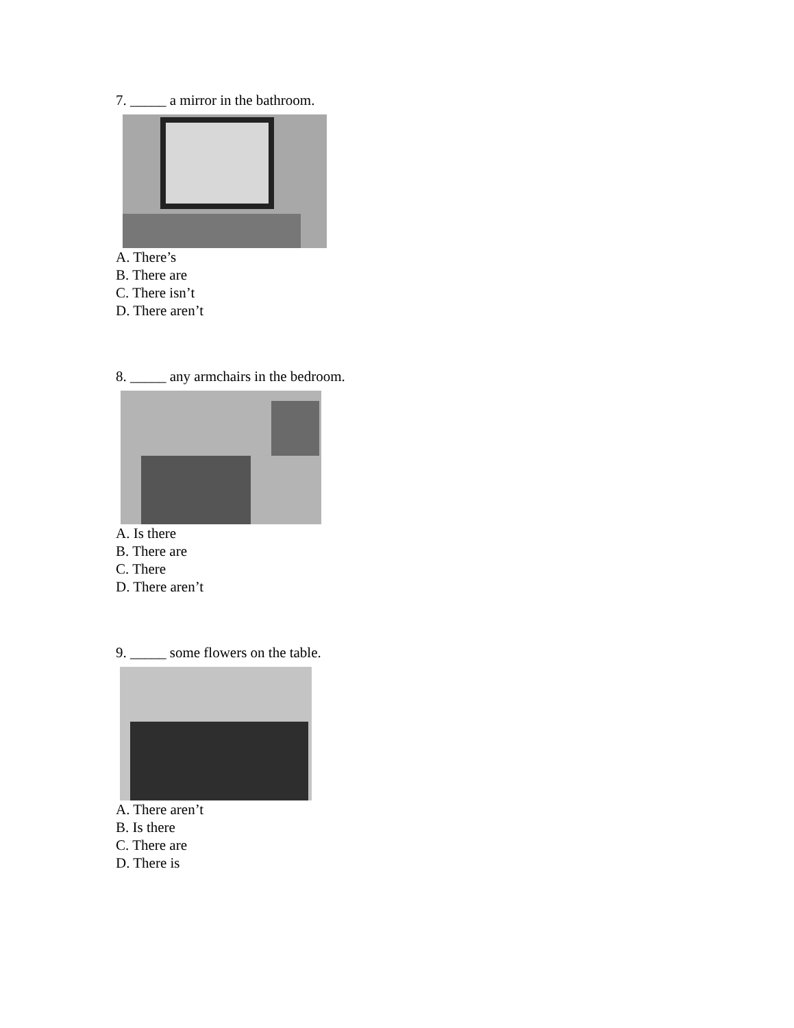7. _____ a mirror in the bathroom.
A. There’s
B. There are
C. There isn’t
D. There aren’t
8. _____ any armchairs in the bedroom.
A. Is there
B. There are
C. There
D. There aren’t
9. _____ some flowers on the table.
A. There aren’t
B. Is there
C. There are
D. There is